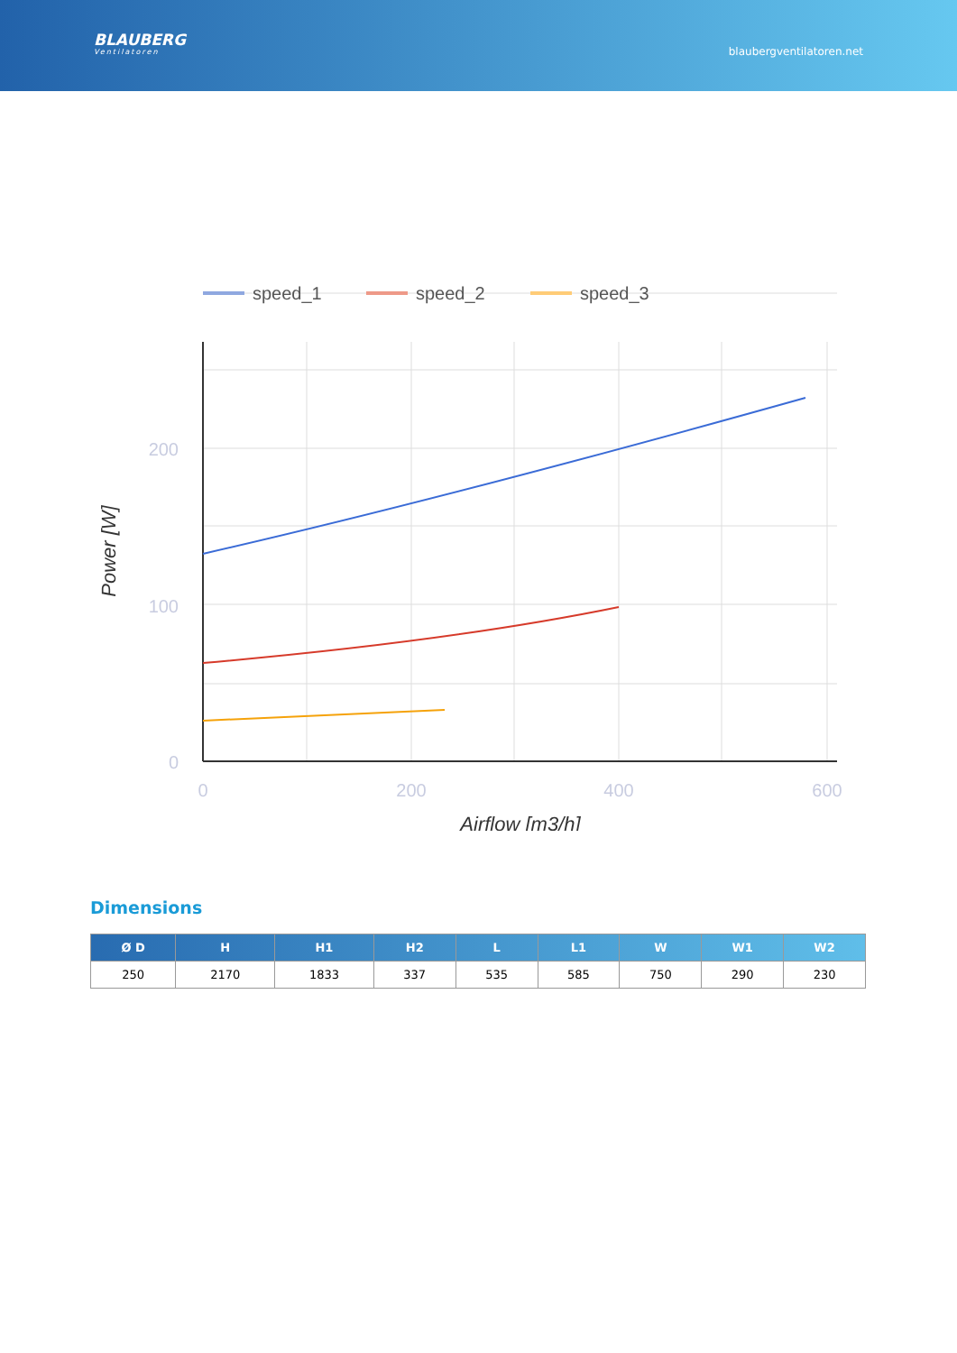BLAUBERG
Ventilatoren
blaubergventilatoren.net
speed_1
speed_2
speed_3
200
100
0
0
200
400
600
Airflow [m3/h]
Power [W]
Dimensions
| Ø D | H | H1 | H2 | L | L1 | W | W1 | W2 |
| --- | --- | --- | --- | --- | --- | --- | --- | --- |
| 250 | 2170 | 1833 | 337 | 535 | 585 | 750 | 290 | 230 |